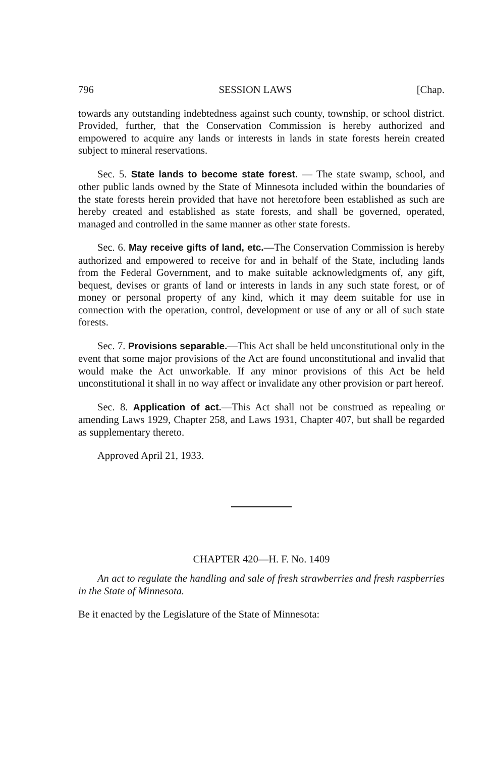796 SESSION LAWS [Chap.
towards any outstanding indebtedness against such county, township, or school district. Provided, further, that the Conservation Commission is hereby authorized and empowered to acquire any lands or interests in lands in state forests herein created subject to mineral reservations.
Sec. 5. State lands to become state forest. — The state swamp, school, and other public lands owned by the State of Minnesota included within the boundaries of the state forests herein provided that have not heretofore been established as such are hereby created and established as state forests, and shall be governed, operated, managed and controlled in the same manner as other state forests.
Sec. 6. May receive gifts of land, etc.—The Conservation Commission is hereby authorized and empowered to receive for and in behalf of the State, including lands from the Federal Government, and to make suitable acknowledgments of, any gift, bequest, devises or grants of land or interests in lands in any such state forest, or of money or personal property of any kind, which it may deem suitable for use in connection with the operation, control, development or use of any or all of such state forests.
Sec. 7. Provisions separable.—This Act shall be held unconstitutional only in the event that some major provisions of the Act are found unconstitutional and invalid that would make the Act unworkable. If any minor provisions of this Act be held unconstitutional it shall in no way affect or invalidate any other provision or part hereof.
Sec. 8. Application of act.—This Act shall not be construed as repealing or amending Laws 1929, Chapter 258, and Laws 1931, Chapter 407, but shall be regarded as supplementary thereto.
Approved April 21, 1933.
CHAPTER 420—H. F. No. 1409
An act to regulate the handling and sale of fresh strawberries and fresh raspberries in the State of Minnesota.
Be it enacted by the Legislature of the State of Minnesota: